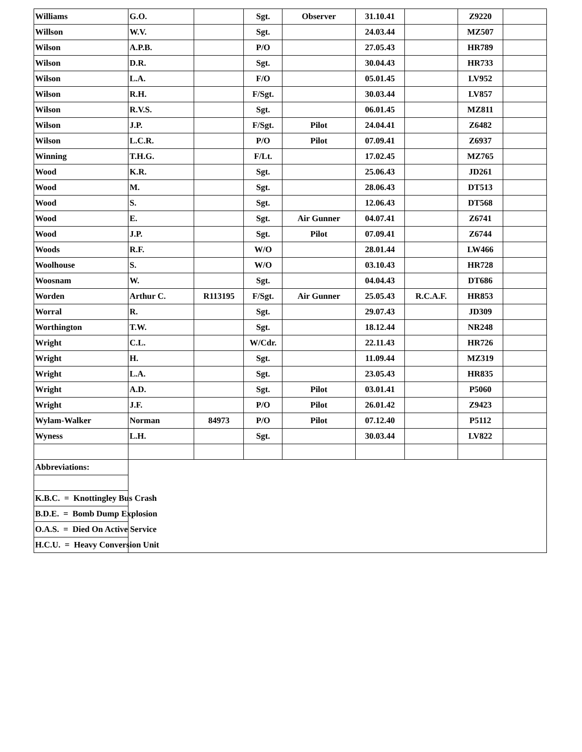| Williams | G.O. | | Sgt. | Observer | 31.10.41 | | Z9220 | |
| Willson | W.V. | | Sgt. | | 24.03.44 | | MZ507 | |
| Wilson | A.P.B. | | P/O | | 27.05.43 | | HR789 | |
| Wilson | D.R. | | Sgt. | | 30.04.43 | | HR733 | |
| Wilson | L.A. | | F/O | | 05.01.45 | | LV952 | |
| Wilson | R.H. | | F/Sgt. | | 30.03.44 | | LV857 | |
| Wilson | R.V.S. | | Sgt. | | 06.01.45 | | MZ811 | |
| Wilson | J.P. | | F/Sgt. | Pilot | 24.04.41 | | Z6482 | |
| Wilson | L.C.R. | | P/O | Pilot | 07.09.41 | | Z6937 | |
| Winning | T.H.G. | | F/Lt. | | 17.02.45 | | MZ765 | |
| Wood | K.R. | | Sgt. | | 25.06.43 | | JD261 | |
| Wood | M. | | Sgt. | | 28.06.43 | | DT513 | |
| Wood | S. | | Sgt. | | 12.06.43 | | DT568 | |
| Wood | E. | | Sgt. | Air Gunner | 04.07.41 | | Z6741 | |
| Wood | J.P. | | Sgt. | Pilot | 07.09.41 | | Z6744 | |
| Woods | R.F. | | W/O | | 28.01.44 | | LW466 | |
| Woolhouse | S. | | W/O | | 03.10.43 | | HR728 | |
| Woosnam | W. | | Sgt. | | 04.04.43 | | DT686 | |
| Worden | Arthur C. | R113195 | F/Sgt. | Air Gunner | 25.05.43 | R.C.A.F. | HR853 | |
| Worral | R. | | Sgt. | | 29.07.43 | | JD309 | |
| Worthington | T.W. | | Sgt. | | 18.12.44 | | NR248 | |
| Wright | C.L. | | W/Cdr. | | 22.11.43 | | HR726 | |
| Wright | H. | | Sgt. | | 11.09.44 | | MZ319 | |
| Wright | L.A. | | Sgt. | | 23.05.43 | | HR835 | |
| Wright | A.D. | | Sgt. | Pilot | 03.01.41 | | P5060 | |
| Wright | J.F. | | P/O | Pilot | 26.01.42 | | Z9423 | |
| Wylam-Walker | Norman | 84973 | P/O | Pilot | 07.12.40 | | P5112 | |
| Wyness | L.H. | | Sgt. | | 30.03.44 | | LV822 | |
| Abbreviations: | | | | | | | | |
| K.B.C. = Knottingley Bus Crash | | | | | | | | |
| B.D.E. = Bomb Dump Explosion | | | | | | | | |
| O.A.S. = Died On Active Service | | | | | | | | |
| H.C.U. = Heavy Conversion Unit | | | | | | | | |